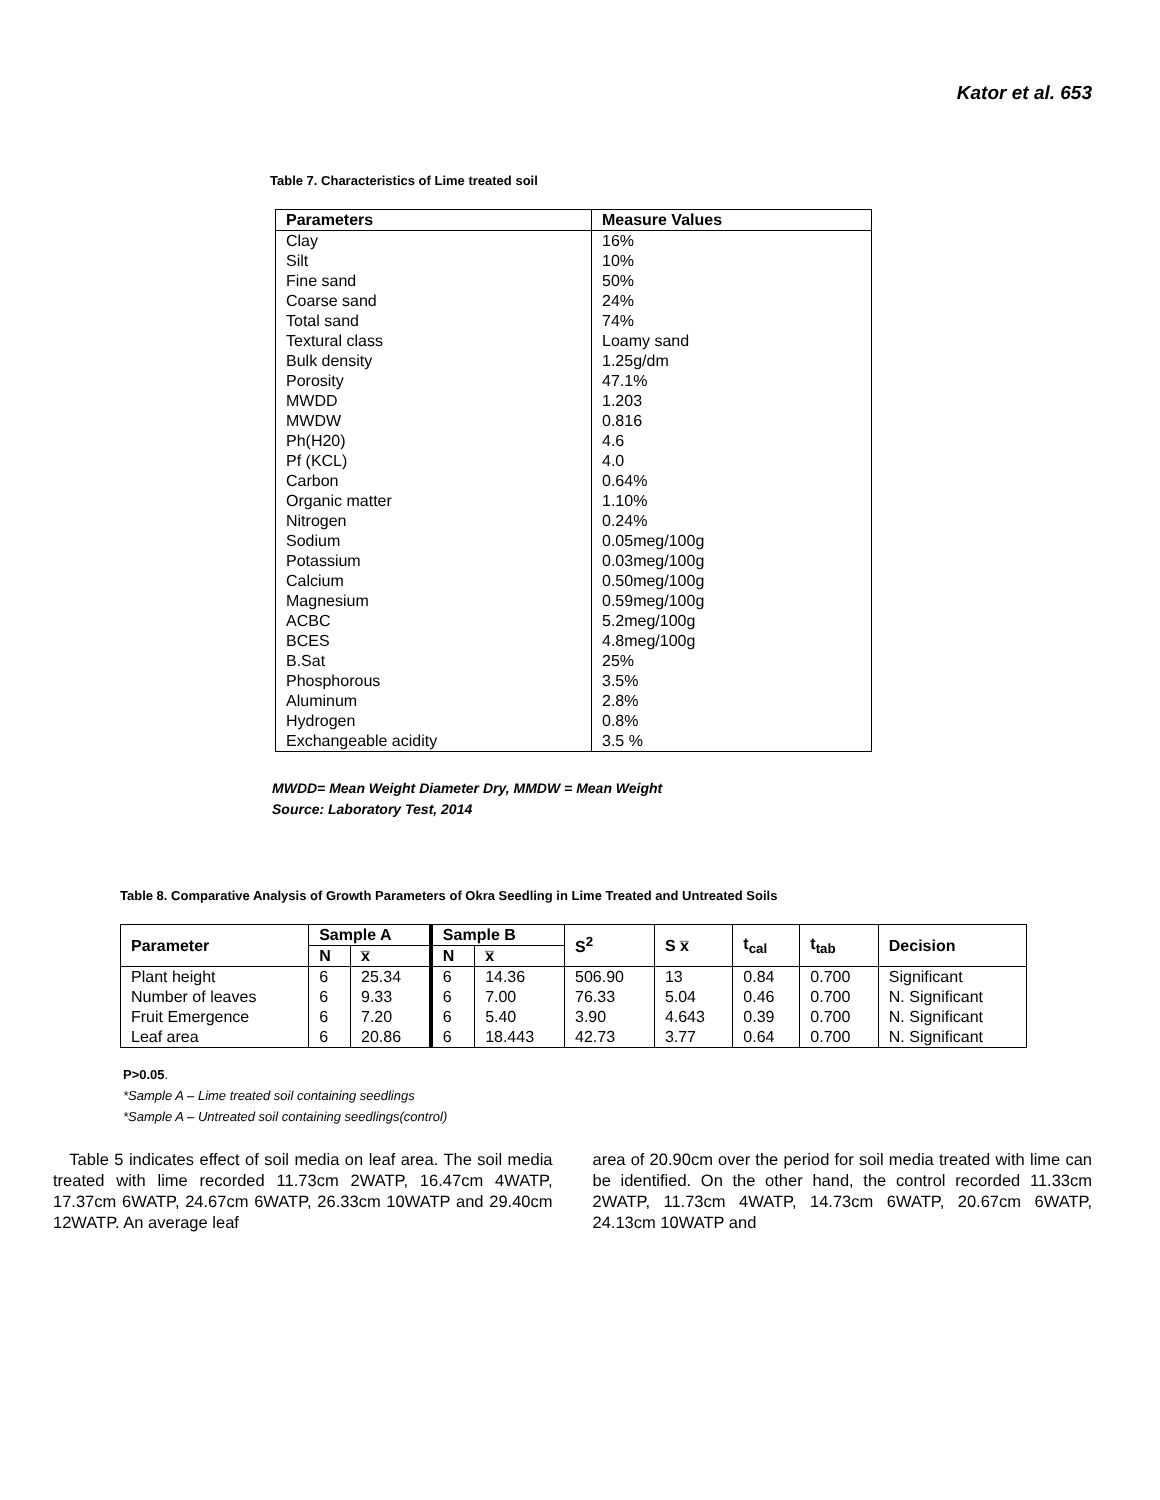Kator et al. 653
Table 7. Characteristics of Lime treated soil
| Parameters | Measure Values |
| --- | --- |
| Clay | 16% |
| Silt | 10% |
| Fine sand | 50% |
| Coarse sand | 24% |
| Total sand | 74% |
| Textural class | Loamy sand |
| Bulk density | 1.25g/dm |
| Porosity | 47.1% |
| MWDD | 1.203 |
| MWDW | 0.816 |
| Ph(H20) | 4.6 |
| Pf (KCL) | 4.0 |
| Carbon | 0.64% |
| Organic matter | 1.10% |
| Nitrogen | 0.24% |
| Sodium | 0.05meg/100g |
| Potassium | 0.03meg/100g |
| Calcium | 0.50meg/100g |
| Magnesium | 0.59meg/100g |
| ACBC | 5.2meg/100g |
| BCES | 4.8meg/100g |
| B.Sat | 25% |
| Phosphorous | 3.5% |
| Aluminum | 2.8% |
| Hydrogen | 0.8% |
| Exchangeable acidity | 3.5 % |
MWDD= Mean Weight Diameter Dry, MMDW = Mean Weight
Source: Laboratory Test, 2014
Table 8. Comparative Analysis of Growth Parameters of Okra Seedling in Lime Treated and Untreated Soils
| Parameter | Sample A | | Sample B | | S<sup>2</sup> | S x̅ | t<sub>cal</sub> | t<sub>tab</sub> | Decision |
| --- | --- | --- | --- | --- | --- | --- | --- | --- | --- |
| | N | x̅ | N | x̅ | | | | | |
| Plant height | 6 | 25.34 | 6 | 14.36 | 506.90 | 13 | 0.84 | 0.700 | Significant |
| Number of leaves | 6 | 9.33 | 6 | 7.00 | 76.33 | 5.04 | 0.46 | 0.700 | N. Significant |
| Fruit Emergence | 6 | 7.20 | 6 | 5.40 | 3.90 | 4.643 | 0.39 | 0.700 | N. Significant |
| Leaf area | 6 | 20.86 | 6 | 18.443 | 42.73 | 3.77 | 0.64 | 0.700 | N. Significant |
P>0.05.
*Sample A – Lime treated soil containing seedlings
*Sample A – Untreated soil containing seedlings(control)
Table 5 indicates effect of soil media on leaf area. The soil media treated with lime recorded 11.73cm 2WATP, 16.47cm 4WATP, 17.37cm 6WATP, 24.67cm 6WATP, 26.33cm 10WATP and 29.40cm 12WATP. An average leaf
area of 20.90cm over the period for soil media treated with lime can be identified. On the other hand, the control recorded 11.33cm 2WATP, 11.73cm 4WATP, 14.73cm 6WATP, 20.67cm 6WATP, 24.13cm 10WATP and